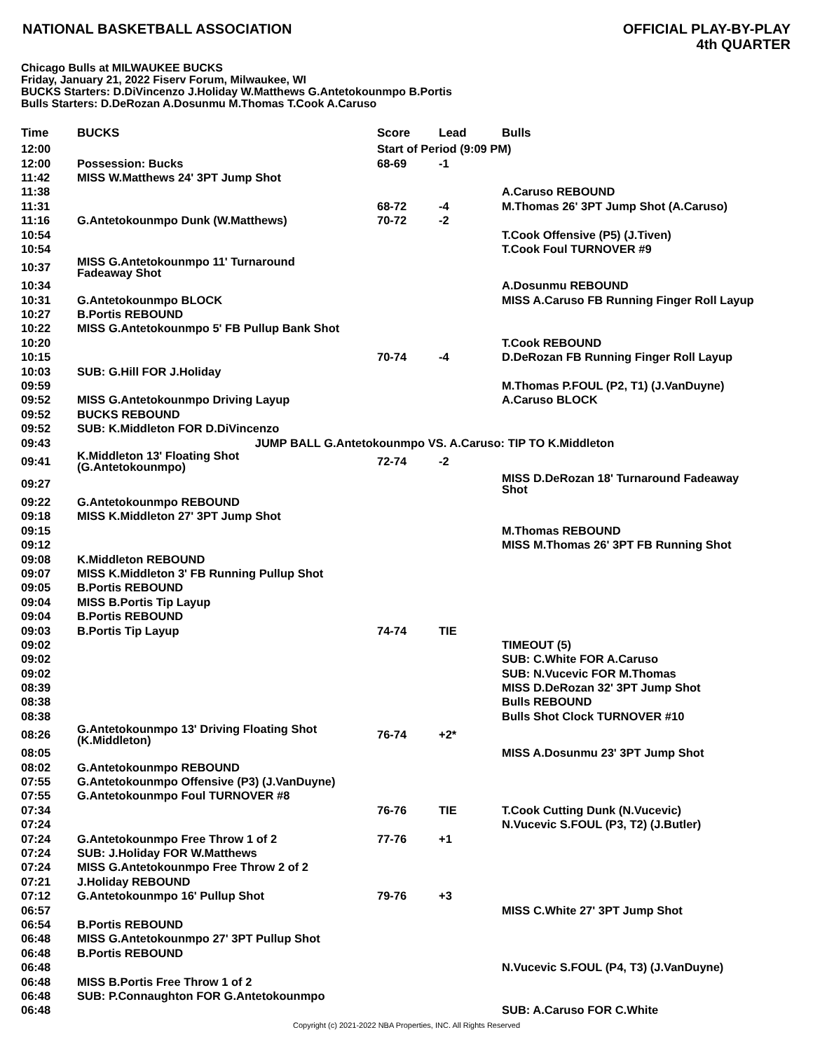NATIONAL BASKETBALL ASSOCIATION
OFFICIAL PLAY-BY-PLAY
4th QUARTER
Chicago Bulls at MILWAUKEE BUCKS
Friday, January 21, 2022 Fiserv Forum, Milwaukee, WI
BUCKS Starters: D.DiVincenzo J.Holiday W.Matthews G.Antetokounmpo B.Portis
Bulls Starters: D.DeRozan A.Dosunmu M.Thomas T.Cook A.Caruso
| Time | BUCKS | Score | Lead | Bulls |
| --- | --- | --- | --- | --- |
| 12:00 | | Start of Period (9:09 PM) | | |
| 12:00 | Possession: Bucks | 68-69 | -1 | |
| 11:42 | MISS W.Matthews 24' 3PT Jump Shot | | | |
| 11:38 | | | | A.Caruso REBOUND |
| 11:31 | | 68-72 | -4 | M.Thomas 26' 3PT Jump Shot (A.Caruso) |
| 11:16 | G.Antetokounmpo Dunk (W.Matthews) | 70-72 | -2 | |
| 10:54 | | | | T.Cook Offensive (P5) (J.Tiven) |
| 10:54 | | | | T.Cook Foul TURNOVER #9 |
| 10:37 | MISS G.Antetokounmpo 11' Turnaround Fadeaway Shot | | | |
| 10:34 | | | | A.Dosunmu REBOUND |
| 10:31 | G.Antetokounmpo BLOCK | | | MISS A.Caruso FB Running Finger Roll Layup |
| 10:27 | B.Portis REBOUND | | | |
| 10:22 | MISS G.Antetokounmpo 5' FB Pullup Bank Shot | | | |
| 10:20 | | | | T.Cook REBOUND |
| 10:15 | | 70-74 | -4 | D.DeRozan FB Running Finger Roll Layup |
| 10:03 | SUB: G.Hill FOR J.Holiday | | | |
| 09:59 | | | | M.Thomas P.FOUL (P2, T1) (J.VanDuyne) |
| 09:52 | MISS G.Antetokounmpo Driving Layup | | | A.Caruso BLOCK |
| 09:52 | BUCKS REBOUND | | | |
| 09:52 | SUB: K.Middleton FOR D.DiVincenzo | | | |
| 09:43 | JUMP BALL G.Antetokounmpo VS. A.Caruso: TIP TO K.Middleton | | | |
| 09:41 | K.Middleton 13' Floating Shot (G.Antetokounmpo) | 72-74 | -2 | |
| 09:27 | | | | MISS D.DeRozan 18' Turnaround Fadeaway Shot |
| 09:22 | G.Antetokounmpo REBOUND | | | |
| 09:18 | MISS K.Middleton 27' 3PT Jump Shot | | | |
| 09:15 | | | | M.Thomas REBOUND |
| 09:12 | | | | MISS M.Thomas 26' 3PT FB Running Shot |
| 09:08 | K.Middleton REBOUND | | | |
| 09:07 | MISS K.Middleton 3' FB Running Pullup Shot | | | |
| 09:05 | B.Portis REBOUND | | | |
| 09:04 | MISS B.Portis Tip Layup | | | |
| 09:04 | B.Portis REBOUND | | | |
| 09:03 | B.Portis Tip Layup | 74-74 | TIE | |
| 09:02 | | | | TIMEOUT (5) |
| 09:02 | | | | SUB: C.White FOR A.Caruso |
| 09:02 | | | | SUB: N.Vucevic FOR M.Thomas |
| 08:39 | | | | MISS D.DeRozan 32' 3PT Jump Shot |
| 08:38 | | | | Bulls REBOUND |
| 08:38 | | | | Bulls Shot Clock TURNOVER #10 |
| 08:26 | G.Antetokounmpo 13' Driving Floating Shot (K.Middleton) | 76-74 | +2* | |
| 08:05 | | | | MISS A.Dosunmu 23' 3PT Jump Shot |
| 08:02 | G.Antetokounmpo REBOUND | | | |
| 07:55 | G.Antetokounmpo Offensive (P3) (J.VanDuyne) | | | |
| 07:55 | G.Antetokounmpo Foul TURNOVER #8 | | | |
| 07:34 | | 76-76 | TIE | T.Cook Cutting Dunk (N.Vucevic) |
| 07:24 | | | | N.Vucevic S.FOUL (P3, T2) (J.Butler) |
| 07:24 | G.Antetokounmpo Free Throw 1 of 2 | 77-76 | +1 | |
| 07:24 | SUB: J.Holiday FOR W.Matthews | | | |
| 07:24 | MISS G.Antetokounmpo Free Throw 2 of 2 | | | |
| 07:21 | J.Holiday REBOUND | | | |
| 07:12 | G.Antetokounmpo 16' Pullup Shot | 79-76 | +3 | |
| 06:57 | | | | MISS C.White 27' 3PT Jump Shot |
| 06:54 | B.Portis REBOUND | | | |
| 06:48 | MISS G.Antetokounmpo 27' 3PT Pullup Shot | | | |
| 06:48 | B.Portis REBOUND | | | |
| 06:48 | | | | N.Vucevic S.FOUL (P4, T3) (J.VanDuyne) |
| 06:48 | MISS B.Portis Free Throw 1 of 2 | | | |
| 06:48 | SUB: P.Connaughton FOR G.Antetokounmpo | | | |
| 06:48 | | | | SUB: A.Caruso FOR C.White |
Copyright (c) 2021-2022 NBA Properties, INC. All Rights Reserved